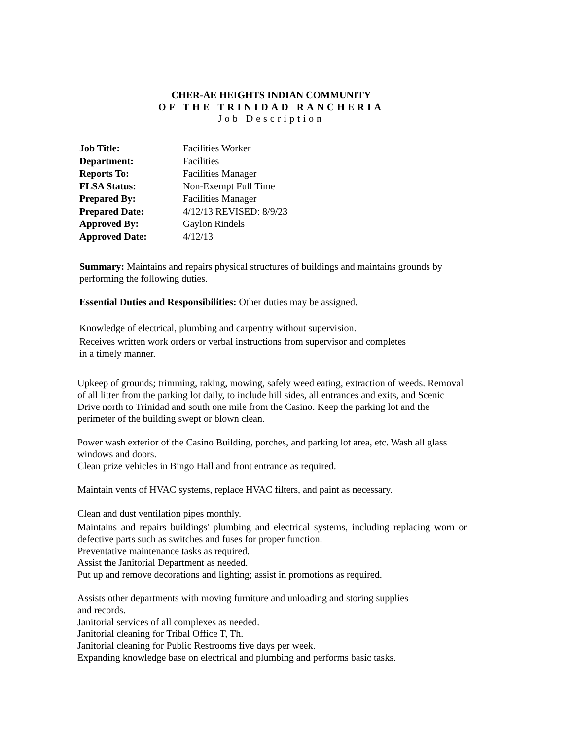CHER-AE HEIGHTS INDIAN COMMUNITY
OF THE TRINIDAD RANCHERIA
Job Description
| Job Title: | Facilities Worker |
| Department: | Facilities |
| Reports To: | Facilities Manager |
| FLSA Status: | Non-Exempt Full Time |
| Prepared By: | Facilities Manager |
| Prepared Date: | 4/12/13 REVISED: 8/9/23 |
| Approved By: | Gaylon Rindels |
| Approved Date: | 4/12/13 |
Summary: Maintains and repairs physical structures of buildings and maintains grounds by performing the following duties.
Essential Duties and Responsibilities: Other duties may be assigned.
Knowledge of electrical, plumbing and carpentry without supervision.
Receives written work orders or verbal instructions from supervisor and completes
in a timely manner.
Upkeep of grounds; trimming, raking, mowing, safely weed eating, extraction of weeds. Removal of all litter from the parking lot daily, to include hill sides, all entrances and exits, and Scenic Drive north to Trinidad and south one mile from the Casino. Keep the parking lot and the perimeter of the building swept or blown clean.
Power wash exterior of the Casino Building, porches, and parking lot area, etc. Wash all glass windows and doors.
Clean prize vehicles in Bingo Hall and front entrance as required.
Maintain vents of HVAC systems, replace HVAC filters, and paint as necessary.
Clean and dust ventilation pipes monthly.
Maintains and repairs buildings' plumbing and electrical systems, including replacing worn or defective parts such as switches and fuses for proper function.
Preventative maintenance tasks as required.
Assist the Janitorial Department as needed.
Put up and remove decorations and lighting; assist in promotions as required.
Assists other departments with moving furniture and unloading and storing supplies
and records.
Janitorial services of all complexes as needed.
Janitorial cleaning for Tribal Office T, Th.
Janitorial cleaning for Public Restrooms five days per week.
Expanding knowledge base on electrical and plumbing and performs basic tasks.